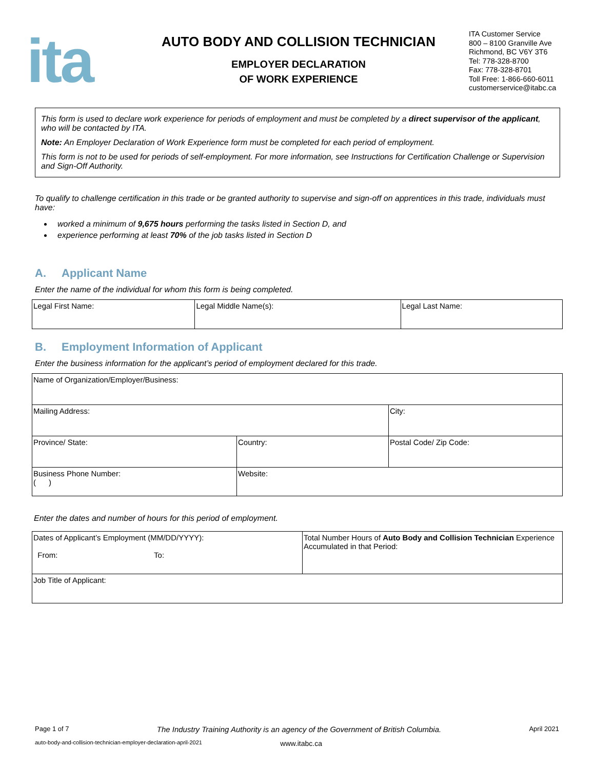ita
AUTO BODY AND COLLISION TECHNICIAN
EMPLOYER DECLARATION
OF WORK EXPERIENCE
ITA Customer Service
800 – 8100 Granville Ave
Richmond, BC V6Y 3T6
Tel: 778-328-8700
Fax: 778-328-8701
Toll Free: 1-866-660-6011
customerservice@itabc.ca
This form is used to declare work experience for periods of employment and must be completed by a direct supervisor of the applicant, who will be contacted by ITA.
Note: An Employer Declaration of Work Experience form must be completed for each period of employment.
This form is not to be used for periods of self-employment. For more information, see Instructions for Certification Challenge or Supervision and Sign-Off Authority.
To qualify to challenge certification in this trade or be granted authority to supervise and sign-off on apprentices in this trade, individuals must have:
worked a minimum of 9,675 hours performing the tasks listed in Section D, and
experience performing at least 70% of the job tasks listed in Section D
A. Applicant Name
Enter the name of the individual for whom this form is being completed.
| Legal First Name: | Legal Middle Name(s): | Legal Last Name: |
B. Employment Information of Applicant
Enter the business information for the applicant’s period of employment declared for this trade.
| Name of Organization/Employer/Business: | | |
| Mailing Address: | | City: |
| Province/ State: | Country: | Postal Code/ Zip Code: |
| Business Phone Number: ( ) | Website: | |
Enter the dates and number of hours for this period of employment.
| Dates of Applicant’s Employment (MM/DD/YYYY): From: To: | Total Number Hours of Auto Body and Collision Technician Experience Accumulated in that Period: |
| Job Title of Applicant: | |
Page 1 of 7 The Industry Training Authority is an agency of the Government of British Columbia. April 2021
auto-body-and-collision-technician-employer-declaration-april-2021 www.itabc.ca